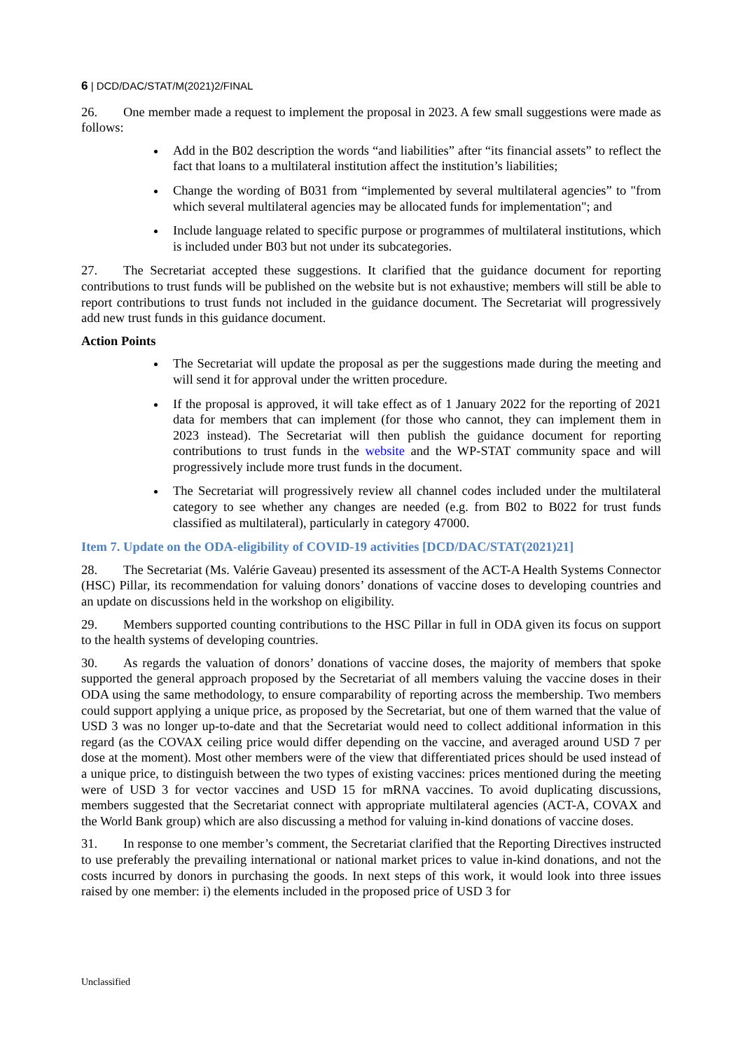6 | DCD/DAC/STAT/M(2021)2/FINAL
26. One member made a request to implement the proposal in 2023. A few small suggestions were made as follows:
Add in the B02 description the words “and liabilities” after “its financial assets” to reflect the fact that loans to a multilateral institution affect the institution’s liabilities;
Change the wording of B031 from “implemented by several multilateral agencies” to "from which several multilateral agencies may be allocated funds for implementation"; and
Include language related to specific purpose or programmes of multilateral institutions, which is included under B03 but not under its subcategories.
27. The Secretariat accepted these suggestions. It clarified that the guidance document for reporting contributions to trust funds will be published on the website but is not exhaustive; members will still be able to report contributions to trust funds not included in the guidance document. The Secretariat will progressively add new trust funds in this guidance document.
Action Points
The Secretariat will update the proposal as per the suggestions made during the meeting and will send it for approval under the written procedure.
If the proposal is approved, it will take effect as of 1 January 2022 for the reporting of 2021 data for members that can implement (for those who cannot, they can implement them in 2023 instead). The Secretariat will then publish the guidance document for reporting contributions to trust funds in the website and the WP-STAT community space and will progressively include more trust funds in the document.
The Secretariat will progressively review all channel codes included under the multilateral category to see whether any changes are needed (e.g. from B02 to B022 for trust funds classified as multilateral), particularly in category 47000.
Item 7. Update on the ODA-eligibility of COVID-19 activities [DCD/DAC/STAT(2021)21]
28. The Secretariat (Ms. Valérie Gaveau) presented its assessment of the ACT-A Health Systems Connector (HSC) Pillar, its recommendation for valuing donors’ donations of vaccine doses to developing countries and an update on discussions held in the workshop on eligibility.
29. Members supported counting contributions to the HSC Pillar in full in ODA given its focus on support to the health systems of developing countries.
30. As regards the valuation of donors’ donations of vaccine doses, the majority of members that spoke supported the general approach proposed by the Secretariat of all members valuing the vaccine doses in their ODA using the same methodology, to ensure comparability of reporting across the membership. Two members could support applying a unique price, as proposed by the Secretariat, but one of them warned that the value of USD 3 was no longer up-to-date and that the Secretariat would need to collect additional information in this regard (as the COVAX ceiling price would differ depending on the vaccine, and averaged around USD 7 per dose at the moment). Most other members were of the view that differentiated prices should be used instead of a unique price, to distinguish between the two types of existing vaccines: prices mentioned during the meeting were of USD 3 for vector vaccines and USD 15 for mRNA vaccines. To avoid duplicating discussions, members suggested that the Secretariat connect with appropriate multilateral agencies (ACT-A, COVAX and the World Bank group) which are also discussing a method for valuing in-kind donations of vaccine doses.
31. In response to one member’s comment, the Secretariat clarified that the Reporting Directives instructed to use preferably the prevailing international or national market prices to value in-kind donations, and not the costs incurred by donors in purchasing the goods. In next steps of this work, it would look into three issues raised by one member: i) the elements included in the proposed price of USD 3 for
Unclassified